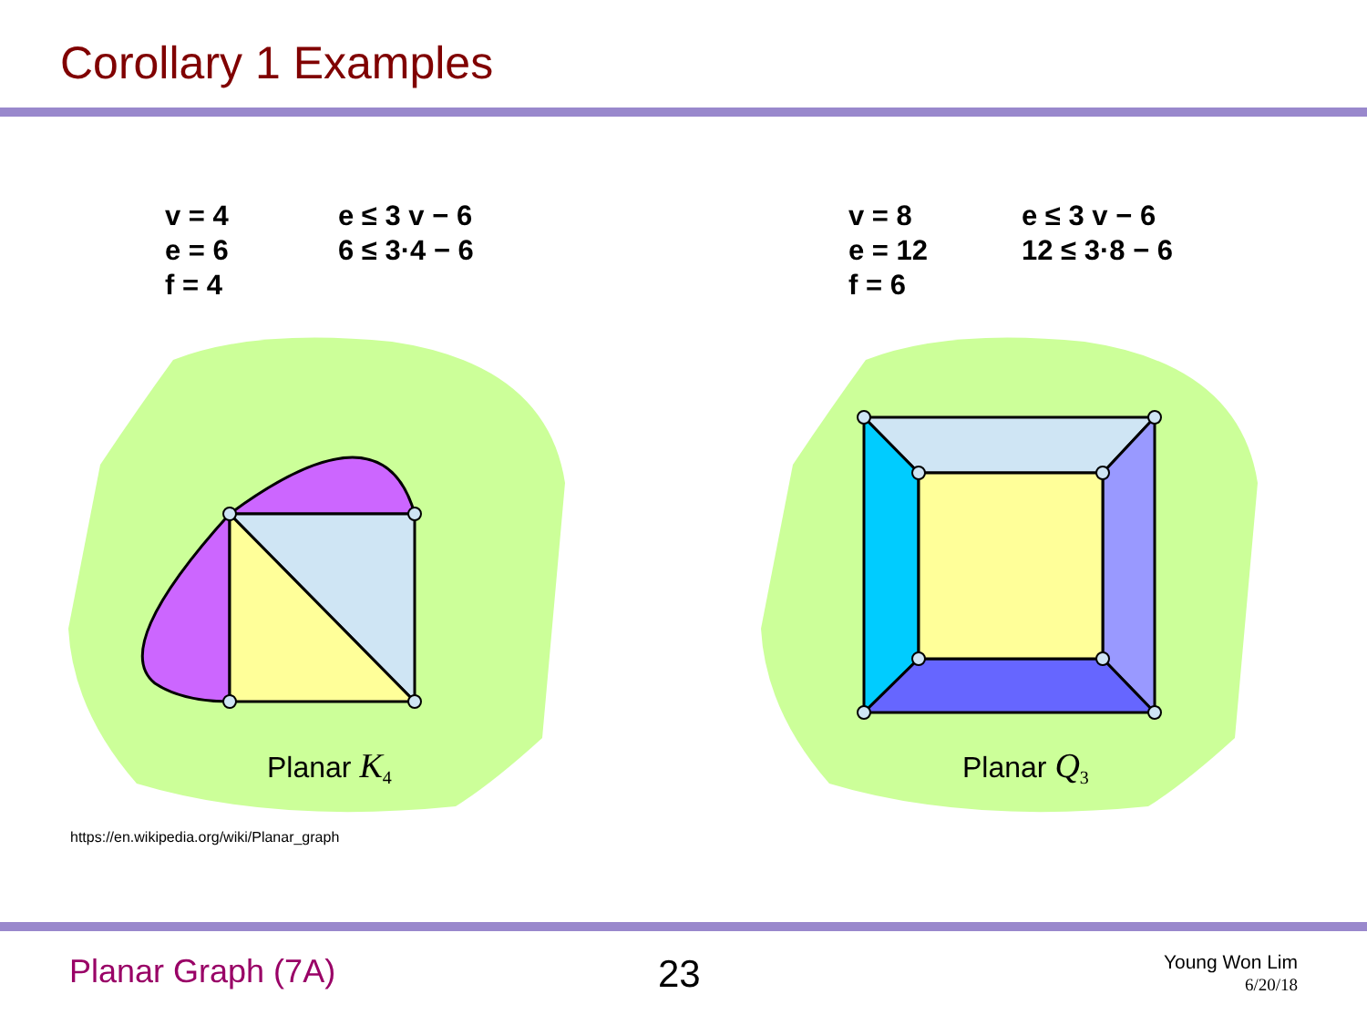Corollary 1 Examples
v = 4
e = 6
f = 4
e ≤ 3 v − 6
6 ≤ 3·4 − 6
v = 8
e = 12
f = 6
e ≤ 3 v − 6
12 ≤ 3·8 − 6
Planar K<sub>4</sub> Planar Q<sub>3</sub>
https://en.wikipedia.org/wiki/Planar_graph
Planar Graph (7A) 23
Young Won Lim
6/20/18